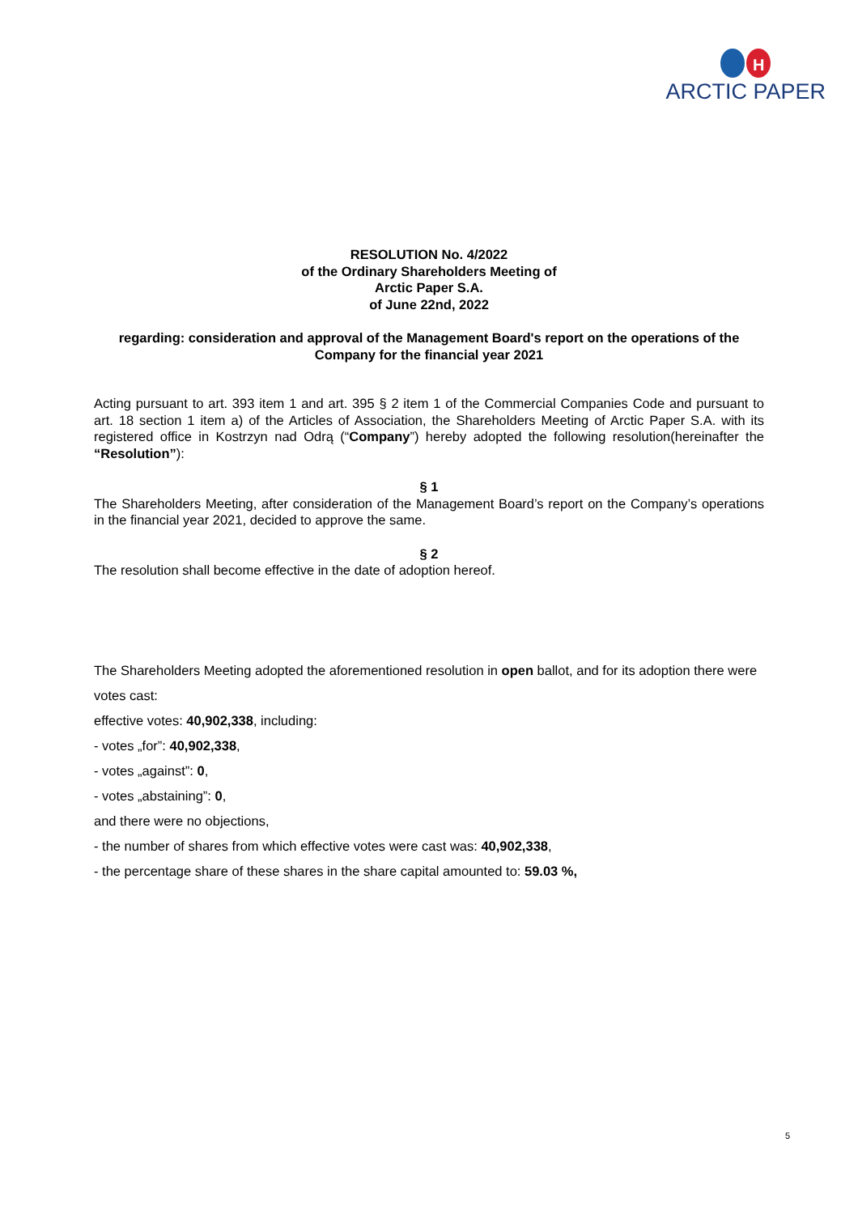H
ARCTIC PAPER
RESOLUTION No. 4/2022
of the Ordinary Shareholders Meeting of
Arctic Paper S.A.
of June 22nd, 2022
regarding: consideration and approval of the Management Board's report on the operations of the Company for the financial year 2021
Acting pursuant to art. 393 item 1 and art. 395 § 2 item 1 of the Commercial Companies Code and pursuant to art. 18 section 1 item a) of the Articles of Association, the Shareholders Meeting of Arctic Paper S.A. with its registered office in Kostrzyn nad Odrą (“Company”) hereby adopted the following resolution(hereinafter the “Resolution”):
§ 1
The Shareholders Meeting, after consideration of the Management Board’s report on the Company’s operations in the financial year 2021, decided to approve the same.
§ 2
The resolution shall become effective in the date of adoption hereof.
The Shareholders Meeting adopted the aforementioned resolution in open ballot, and for its adoption there were votes cast:
effective votes: 40,902,338, including:
- votes „for”: 40,902,338,
- votes „against”: 0,
- votes „abstaining”: 0,
and there were no objections,
- the number of shares from which effective votes were cast was: 40,902,338,
- the percentage share of these shares in the share capital amounted to: 59.03 %,
5